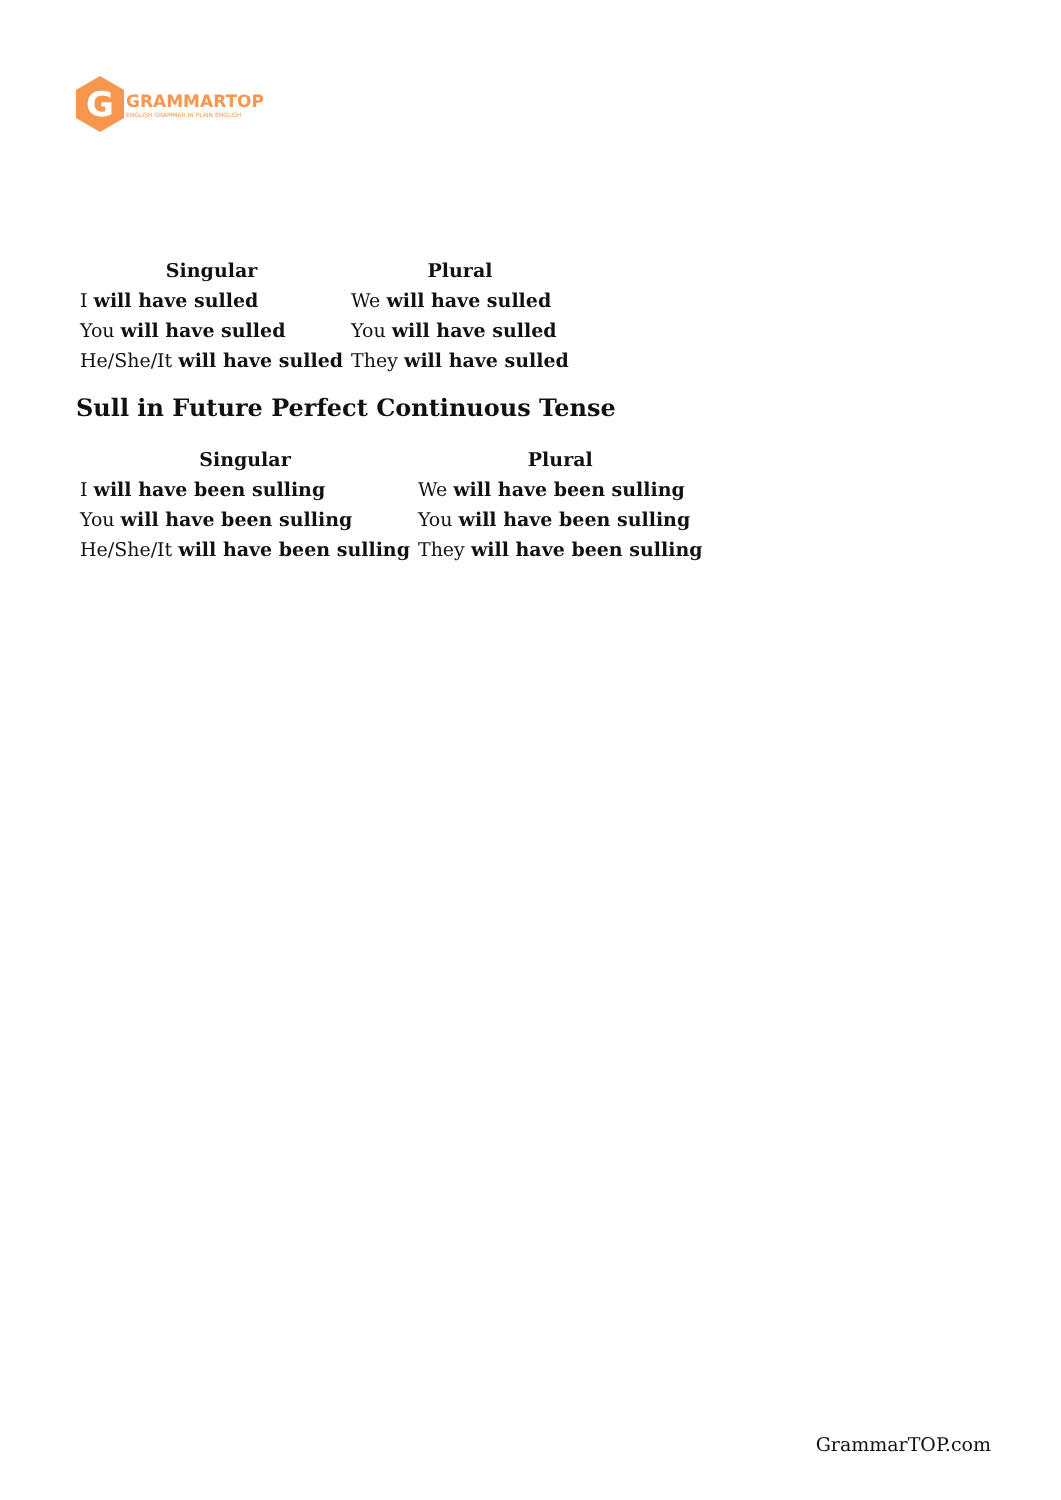G
GRAMMARTOP
ENGLISH GRAMMAR IN PLAIN ENGLISH
| Singular | Plural |
| --- | --- |
| I will have sulled | We will have sulled |
| You will have sulled | You will have sulled |
| He/She/It will have sulled | They will have sulled |
Sull in Future Perfect Continuous Tense
| Singular | Plural |
| --- | --- |
| I will have been sulling | We will have been sulling |
| You will have been sulling | You will have been sulling |
| He/She/It will have been sulling | They will have been sulling |
GrammarTOP.com